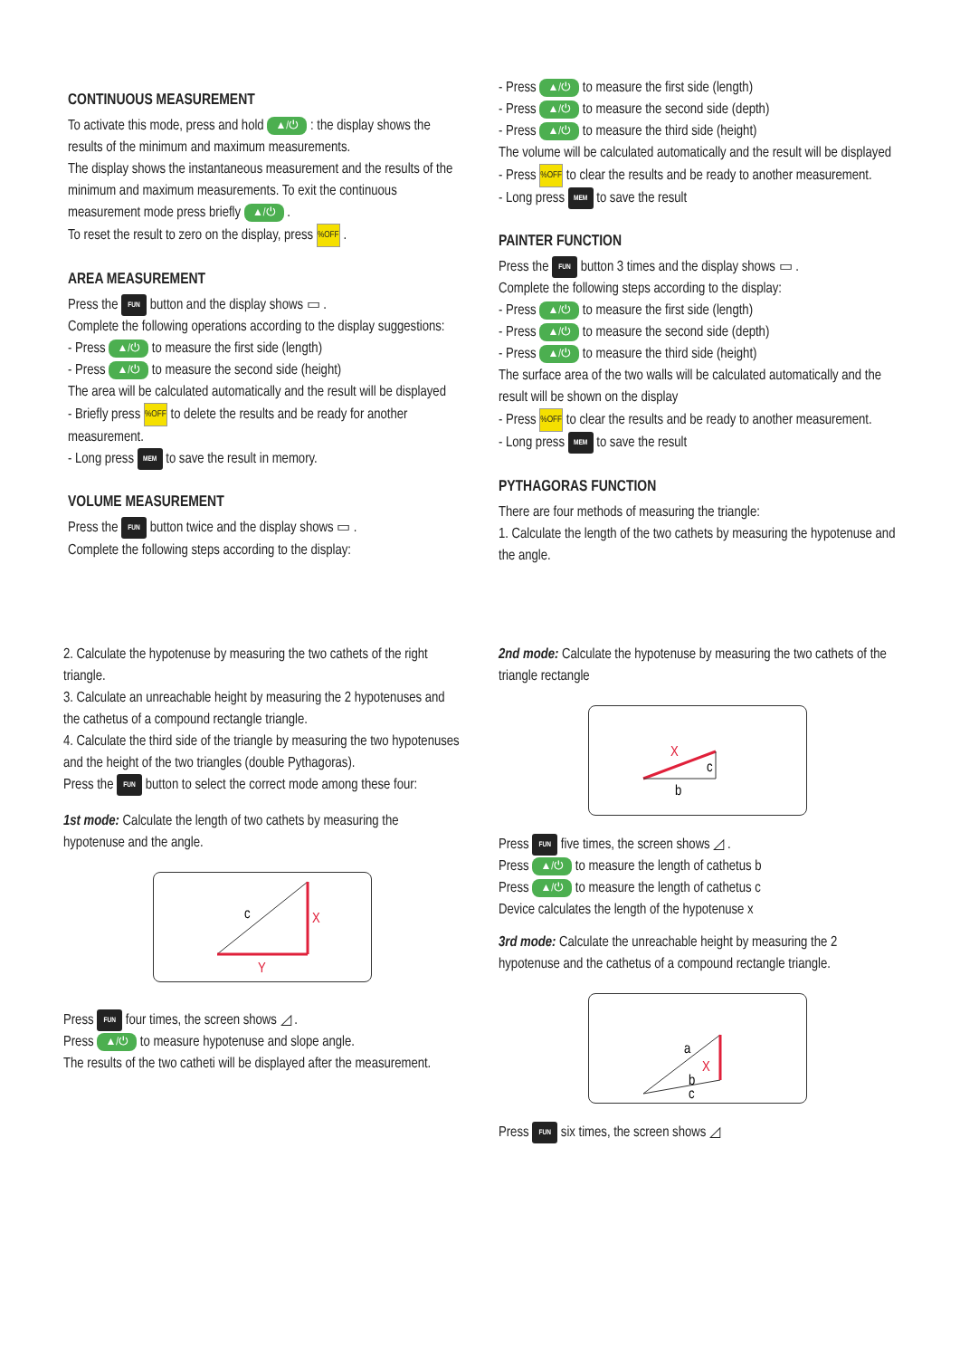CONTINUOUS MEASUREMENT
To activate this mode, press and hold ▲/⏻ : the display shows the results of the minimum and maximum measurements.
The display shows the instantaneous measurement and the results of the minimum and maximum measurements. To exit the continuous measurement mode press briefly ▲/⏻ .
To reset the result to zero on the display, press %OFF .
AREA MEASUREMENT
Press the FUN button and the display shows ▭ .
Complete the following operations according to the display suggestions:
- Press ▲/⏻ to measure the first side (length)
- Press ▲/⏻ to measure the second side (height)
The area will be calculated automatically and the result will be displayed
- Briefly press %OFF to delete the results and be ready for another measurement.
- Long press MEM to save the result in memory.
VOLUME MEASUREMENT
Press the FUN button twice and the display shows ▭ .
Complete the following steps according to the display:
- Press ▲/⏻ to measure the first side (length)
- Press ▲/⏻ to measure the second side (depth)
- Press ▲/⏻ to measure the third side (height)
The volume will be calculated automatically and the result will be displayed
- Press %OFF to clear the results and be ready to another measurement.
- Long press MEM to save the result
PAINTER FUNCTION
Press the FUN button 3 times and the display shows ▭ .
Complete the following steps according to the display:
- Press ▲/⏻ to measure the first side (length)
- Press ▲/⏻ to measure the second side (depth)
- Press ▲/⏻ to measure the third side (height)
The surface area of the two walls will be calculated automatically and the result will be shown on the display
- Press %OFF to clear the results and be ready to another measurement.
- Long press MEM to save the result
PYTHAGORAS FUNCTION
There are four methods of measuring the triangle:
1. Calculate the length of the two cathets by measuring the hypotenuse and the angle.
2. Calculate the hypotenuse by measuring the two cathets of the right triangle.
3. Calculate an unreachable height by measuring the 2 hypotenuses and the cathetus of a compound rectangle triangle.
4. Calculate the third side of the triangle by measuring the two hypotenuses and the height of the two triangles (double Pythagoras).
Press the FUN button to select the correct mode among these four:
1st mode: Calculate the length of two cathets by measuring the hypotenuse and the angle.
c
X
Y
Press FUN four times, the screen shows ◿ .
Press ▲/⏻ to measure hypotenuse and slope angle.
The results of the two catheti will be displayed after the measurement.
2nd mode: Calculate the hypotenuse by measuring the two cathets of the triangle rectangle
X
c
b
Press FUN five times, the screen shows ◿ .
Press ▲/⏻ to measure the length of cathetus b
Press ▲/⏻ to measure the length of cathetus c
Device calculates the length of the hypotenuse x
3rd mode: Calculate the unreachable height by measuring the 2 hypotenuse and the cathetus of a compound rectangle triangle.
a
X
b
c
Press FUN six times, the screen shows ◿